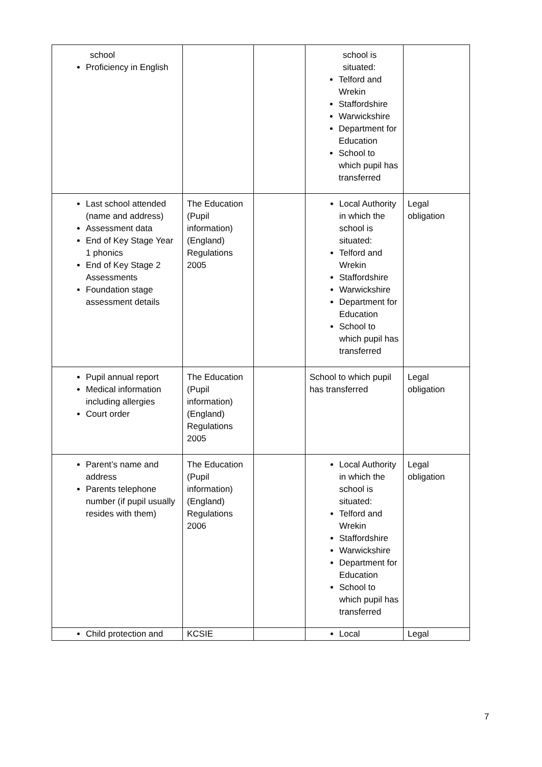| school Proficiency in English | | | school is situated: Telford and Wrekin Staffordshire Warwickshire Department for Education School to which pupil has transferred | |
| Last school attended (name and address) Assessment data End of Key Stage Year 1 phonics End of Key Stage 2 Assessments Foundation stage assessment details | The Education (Pupil information) (England) Regulations 2005 | | Local Authority in which the school is situated: Telford and Wrekin Staffordshire Warwickshire Department for Education School to which pupil has transferred | Legal obligation |
| Pupil annual report Medical information including allergies Court order | The Education (Pupil information) (England) Regulations 2005 | | School to which pupil has transferred | Legal obligation |
| Parent’s name and address Parents telephone number (if pupil usually resides with them) | The Education (Pupil information) (England) Regulations 2006 | | Local Authority in which the school is situated: Telford and Wrekin Staffordshire Warwickshire Department for Education School to which pupil has transferred | Legal obligation |
| Child protection and | KCSIE | | Local | Legal |
7